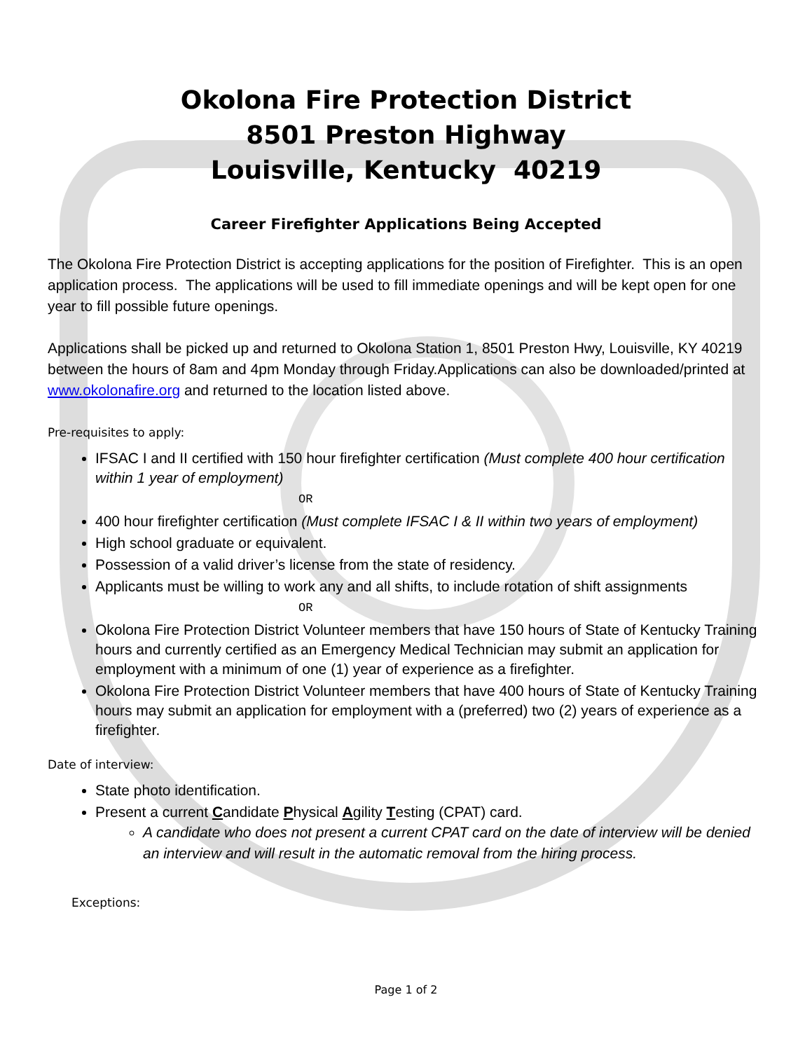Okolona Fire Protection District
8501 Preston Highway
Louisville, Kentucky 40219
Career Firefighter Applications Being Accepted
The Okolona Fire Protection District is accepting applications for the position of Firefighter. This is an open application process. The applications will be used to fill immediate openings and will be kept open for one year to fill possible future openings.
Applications shall be picked up and returned to Okolona Station 1, 8501 Preston Hwy, Louisville, KY 40219 between the hours of 8am and 4pm Monday through Friday.Applications can also be downloaded/printed at www.okolonafire.org and returned to the location listed above.
Pre-requisites to apply:
IFSAC I and II certified with 150 hour firefighter certification (Must complete 400 hour certification within 1 year of employment)
OR
400 hour firefighter certification (Must complete IFSAC I & II within two years of employment)
High school graduate or equivalent.
Possession of a valid driver’s license from the state of residency.
Applicants must be willing to work any and all shifts, to include rotation of shift assignments
OR
Okolona Fire Protection District Volunteer members that have 150 hours of State of Kentucky Training hours and currently certified as an Emergency Medical Technician may submit an application for employment with a minimum of one (1) year of experience as a firefighter.
Okolona Fire Protection District Volunteer members that have 400 hours of State of Kentucky Training hours may submit an application for employment with a (preferred) two (2) years of experience as a firefighter.
Date of interview:
State photo identification.
Present a current Candidate Physical Agility Testing (CPAT) card.
A candidate who does not present a current CPAT card on the date of interview will be denied an interview and will result in the automatic removal from the hiring process.
Exceptions:
Page 1 of 2